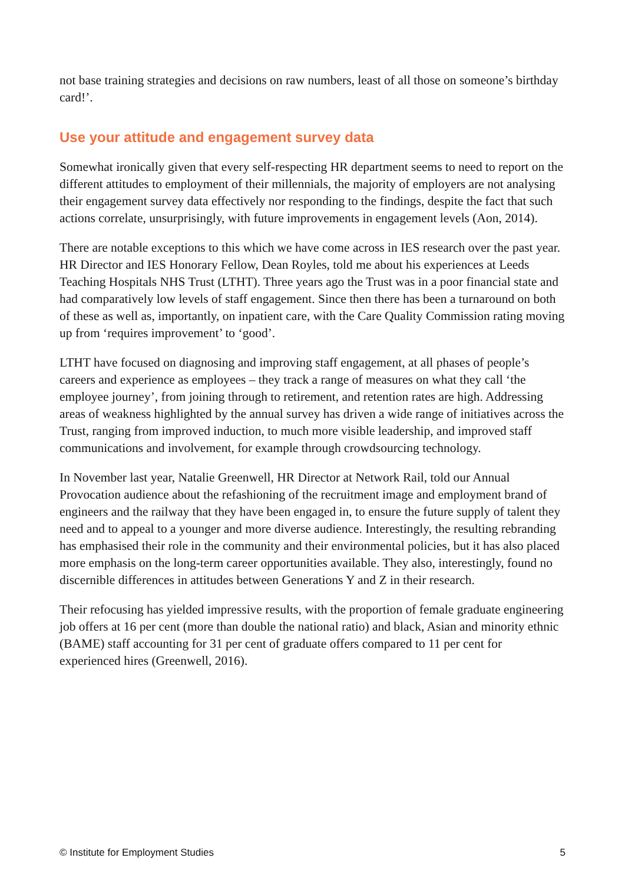not base training strategies and decisions on raw numbers, least of all those on someone’s birthday card!’.
Use your attitude and engagement survey data
Somewhat ironically given that every self-respecting HR department seems to need to report on the different attitudes to employment of their millennials, the majority of employers are not analysing their engagement survey data effectively nor responding to the findings, despite the fact that such actions correlate, unsurprisingly, with future improvements in engagement levels (Aon, 2014).
There are notable exceptions to this which we have come across in IES research over the past year. HR Director and IES Honorary Fellow, Dean Royles, told me about his experiences at Leeds Teaching Hospitals NHS Trust (LTHT). Three years ago the Trust was in a poor financial state and had comparatively low levels of staff engagement. Since then there has been a turnaround on both of these as well as, importantly, on inpatient care, with the Care Quality Commission rating moving up from ‘requires improvement’ to ‘good’.
LTHT have focused on diagnosing and improving staff engagement, at all phases of people’s careers and experience as employees – they track a range of measures on what they call ‘the employee journey’, from joining through to retirement, and retention rates are high. Addressing areas of weakness highlighted by the annual survey has driven a wide range of initiatives across the Trust, ranging from improved induction, to much more visible leadership, and improved staff communications and involvement, for example through crowdsourcing technology.
In November last year, Natalie Greenwell, HR Director at Network Rail, told our Annual Provocation audience about the refashioning of the recruitment image and employment brand of engineers and the railway that they have been engaged in, to ensure the future supply of talent they need and to appeal to a younger and more diverse audience. Interestingly, the resulting rebranding has emphasised their role in the community and their environmental policies, but it has also placed more emphasis on the long-term career opportunities available. They also, interestingly, found no discernible differences in attitudes between Generations Y and Z in their research.
Their refocusing has yielded impressive results, with the proportion of female graduate engineering job offers at 16 per cent (more than double the national ratio) and black, Asian and minority ethnic (BAME) staff accounting for 31 per cent of graduate offers compared to 11 per cent for experienced hires (Greenwell, 2016).
© Institute for Employment Studies 5